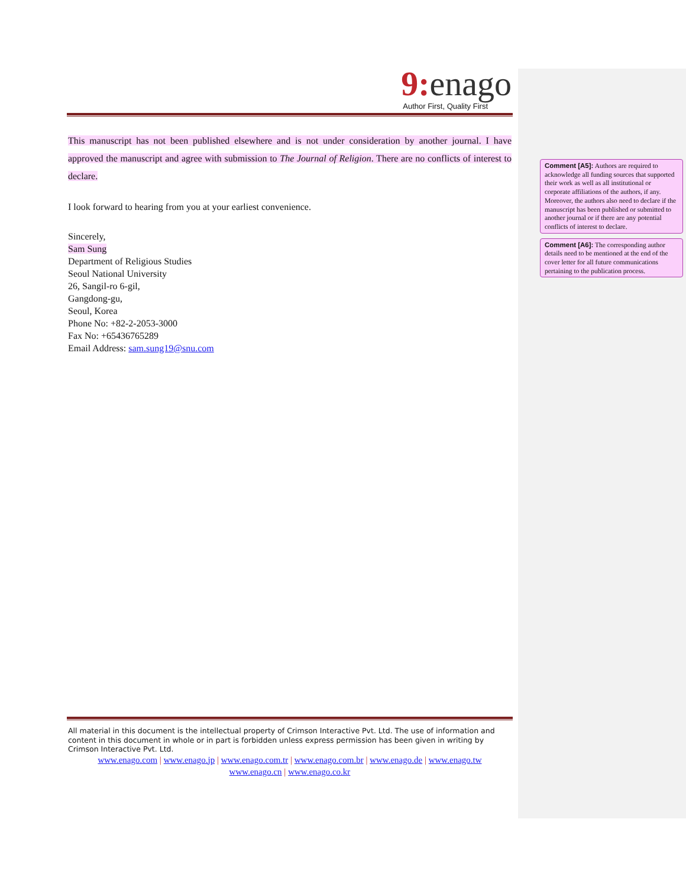9: enago
Author First, Quality First
This manuscript has not been published elsewhere and is not under consideration by another journal. I have approved the manuscript and agree with submission to The Journal of Religion. There are no conflicts of interest to declare.
I look forward to hearing from you at your earliest convenience.
Sincerely,
Sam Sung
Department of Religious Studies
Seoul National University
26, Sangil-ro 6-gil,
Gangdong-gu,
Seoul, Korea
Phone No: +82-2-2053-3000
Fax No: +65436765289
Email Address: sam.sung19@snu.com
Comment [A5]: Authors are required to acknowledge all funding sources that supported their work as well as all institutional or corporate affiliations of the authors, if any. Moreover, the authors also need to declare if the manuscript has been published or submitted to another journal or if there are any potential conflicts of interest to declare.
Comment [A6]: The corresponding author details need to be mentioned at the end of the cover letter for all future communications pertaining to the publication process.
All material in this document is the intellectual property of Crimson Interactive Pvt. Ltd. The use of information and content in this document in whole or in part is forbidden unless express permission has been given in writing by Crimson Interactive Pvt. Ltd.
www.enago.com | www.enago.jp | www.enago.com.tr | www.enago.com.br | www.enago.de | www.enago.tw
www.enago.cn | www.enago.co.kr